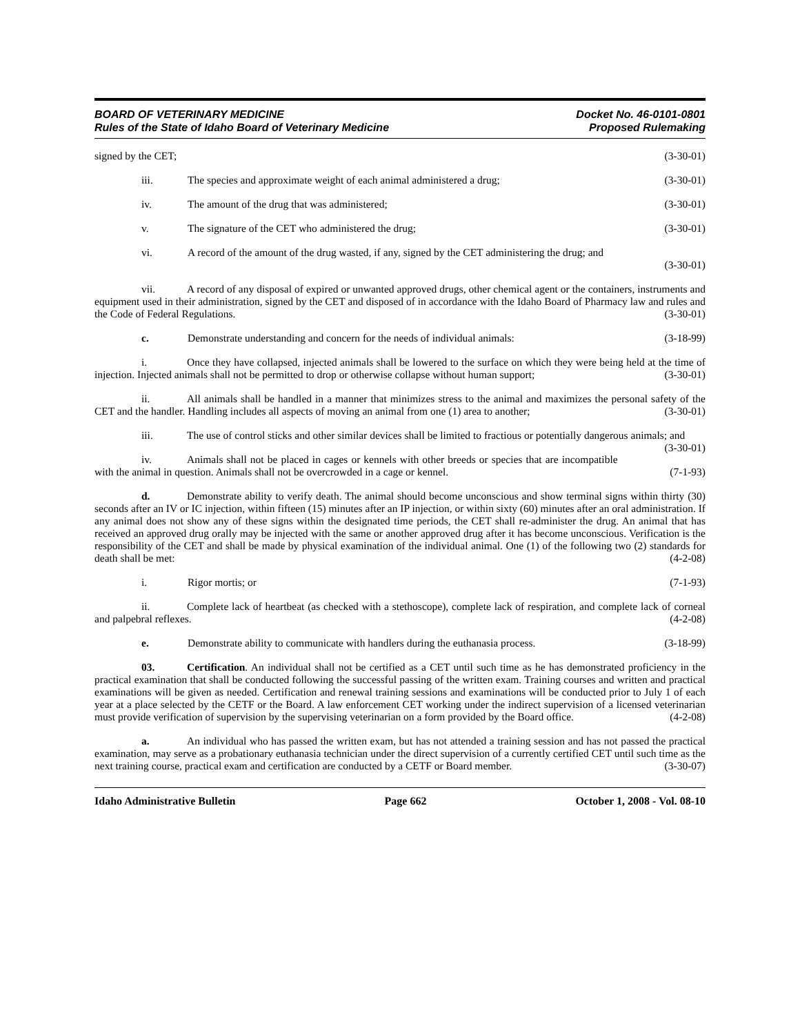BOARD OF VETERINARY MEDICINE
Rules of the State of Idaho Board of Veterinary Medicine
Docket No. 46-0101-0801
Proposed Rulemaking
signed by the CET; (3-30-01)
iii. The species and approximate weight of each animal administered a drug; (3-30-01)
iv. The amount of the drug that was administered; (3-30-01)
v. The signature of the CET who administered the drug; (3-30-01)
vi. A record of the amount of the drug wasted, if any, signed by the CET administering the drug; and
(3-30-01)
vii. A record of any disposal of expired or unwanted approved drugs, other chemical agent or the containers, instruments and equipment used in their administration, signed by the CET and disposed of in accordance with the Idaho Board of Pharmacy law and rules and the Code of Federal Regulations. (3-30-01)
c. Demonstrate understanding and concern for the needs of individual animals: (3-18-99)
i. Once they have collapsed, injected animals shall be lowered to the surface on which they were being held at the time of injection. Injected animals shall not be permitted to drop or otherwise collapse without human support; (3-30-01)
ii. All animals shall be handled in a manner that minimizes stress to the animal and maximizes the personal safety of the CET and the handler. Handling includes all aspects of moving an animal from one (1) area to another; (3-30-01)
iii. The use of control sticks and other similar devices shall be limited to fractious or potentially dangerous animals; and (3-30-01)
iv. Animals shall not be placed in cages or kennels with other breeds or species that are incompatible with the animal in question. Animals shall not be overcrowded in a cage or kennel. (7-1-93)
d. Demonstrate ability to verify death. The animal should become unconscious and show terminal signs within thirty (30) seconds after an IV or IC injection, within fifteen (15) minutes after an IP injection, or within sixty (60) minutes after an oral administration. If any animal does not show any of these signs within the designated time periods, the CET shall re-administer the drug. An animal that has received an approved drug orally may be injected with the same or another approved drug after it has become unconscious. Verification is the responsibility of the CET and shall be made by physical examination of the individual animal. One (1) of the following two (2) standards for death shall be met: (4-2-08)
i. Rigor mortis; or (7-1-93)
ii. Complete lack of heartbeat (as checked with a stethoscope), complete lack of respiration, and complete lack of corneal and palpebral reflexes. (4-2-08)
e. Demonstrate ability to communicate with handlers during the euthanasia process. (3-18-99)
03. Certification. An individual shall not be certified as a CET until such time as he has demonstrated proficiency in the practical examination that shall be conducted following the successful passing of the written exam. Training courses and written and practical examinations will be given as needed. Certification and renewal training sessions and examinations will be conducted prior to July 1 of each year at a place selected by the CETF or the Board. A law enforcement CET working under the indirect supervision of a licensed veterinarian must provide verification of supervision by the supervising veterinarian on a form provided by the Board office. (4-2-08)
a. An individual who has passed the written exam, but has not attended a training session and has not passed the practical examination, may serve as a probationary euthanasia technician under the direct supervision of a currently certified CET until such time as the next training course, practical exam and certification are conducted by a CETF or Board member. (3-30-07)
Idaho Administrative Bulletin Page 662 October 1, 2008 - Vol. 08-10